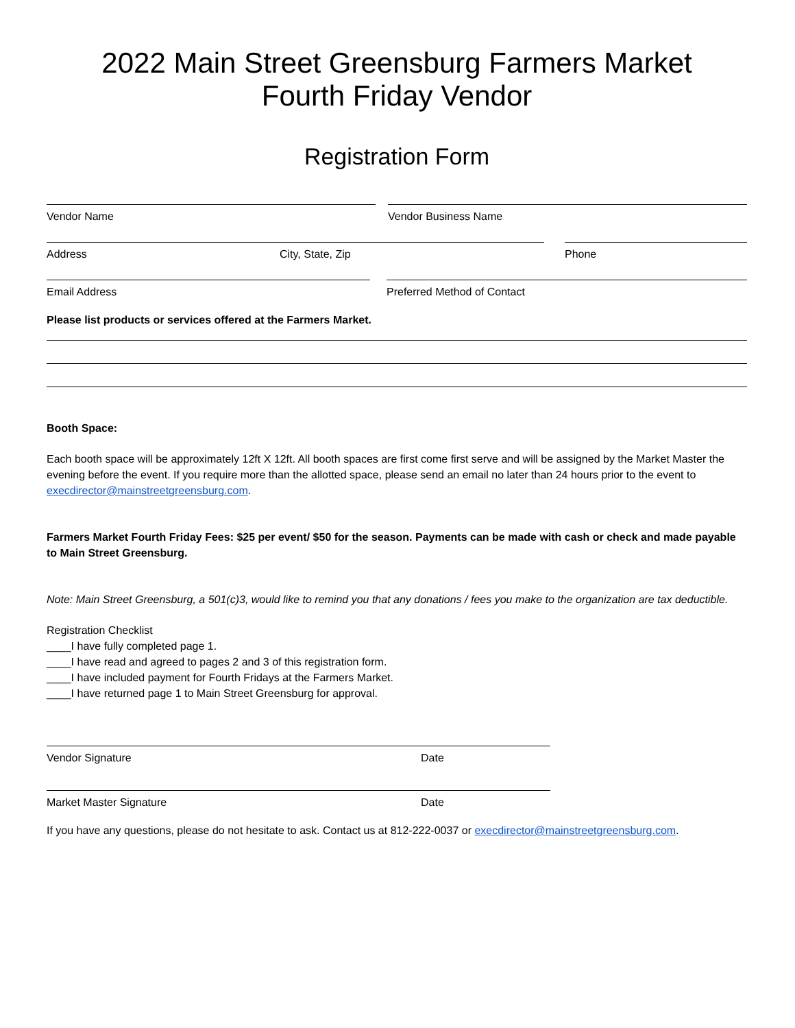2022 Main Street Greensburg Farmers Market
Fourth Friday Vendor
Registration Form
Vendor Name Vendor Business Name
Address City, State, Zip Phone
Email Address Preferred Method of Contact
Please list products or services offered at the Farmers Market.
Booth Space:
Each booth space will be approximately 12ft X 12ft. All booth spaces are first come first serve and will be assigned by the Market Master the evening before the event. If you require more than the allotted space, please send an email no later than 24 hours prior to the event to execdirector@mainstreetgreensburg.com.
Farmers Market Fourth Friday Fees: $25 per event/ $50 for the season. Payments can be made with cash or check and made payable to Main Street Greensburg.
Note: Main Street Greensburg, a 501(c)3, would like to remind you that any donations / fees you make to the organization are tax deductible.
Registration Checklist
____I have fully completed page 1.
____I have read and agreed to pages 2 and 3 of this registration form.
____I have included payment for Fourth Fridays at the Farmers Market.
____I have returned page 1 to Main Street Greensburg for approval.
Vendor Signature Date
Market Master Signature Date
If you have any questions, please do not hesitate to ask. Contact us at 812-222-0037 or execdirector@mainstreetgreensburg.com.